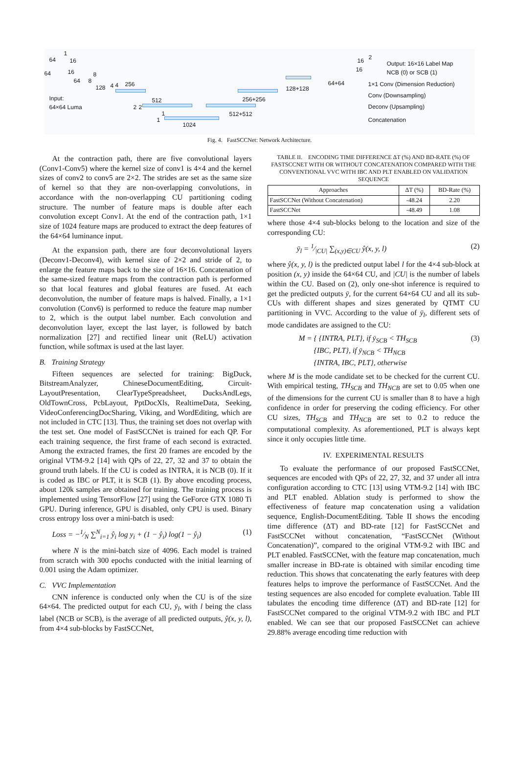64
1
16
64 16
64 8
8
128 4 4 256
2 2
512
1
1
1024
Input:
64×64 Luma
512+512
256+256
128+128
64+64
16
16
2
Output: 16×16 Label Map
NCB (0) or SCB (1)
1×1 Conv (Dimension Reduction)
Conv (Downsampling)
Deconv (Upsampling)
Concatenation
Fig. 4. FastSCCNet: Network Architecture.
At the contraction path, there are five convolutional layers (Conv1-Conv5) where the kernel size of conv1 is 4×4 and the kernel sizes of conv2 to conv5 are 2×2. The strides are set as the same size of kernel so that they are non-overlapping convolutions, in accordance with the non-overlapping CU partitioning coding structure. The number of feature maps is double after each convolution except Conv1. At the end of the contraction path, 1×1 size of 1024 feature maps are produced to extract the deep features of the 64×64 luminance input.
At the expansion path, there are four deconvolutional layers (Deconv1-Deconv4), with kernel size of 2×2 and stride of 2, to enlarge the feature maps back to the size of 16×16. Concatenation of the same-sized feature maps from the contraction path is performed so that local features and global features are fused. At each deconvolution, the number of feature maps is halved. Finally, a 1×1 convolution (Conv6) is performed to reduce the feature map number to 2, which is the output label number. Each convolution and deconvolution layer, except the last layer, is followed by batch normalization [27] and rectified linear unit (ReLU) activation function, while softmax is used at the last layer.
B. Training Strategy
Fifteen sequences are selected for training: BigDuck, BitstreamAnalyzer, ChineseDocumentEditing, Circuit-LayoutPresentation, ClearTypeSpreadsheet, DucksAndLegs, OldTownCross, PcbLayout, PptDocXls, RealtimeData, Seeking, VideoConferencingDocSharing, Viking, and WordEditing, which are not included in CTC [13]. Thus, the training set does not overlap with the test set. One model of FastSCCNet is trained for each QP. For each training sequence, the first frame of each second is extracted. Among the extracted frames, the first 20 frames are encoded by the original VTM-9.2 [14] with QPs of 22, 27, 32 and 37 to obtain the ground truth labels. If the CU is coded as INTRA, it is NCB (0). If it is coded as IBC or PLT, it is SCB (1). By above encoding process, about 120k samples are obtained for training. The training process is implemented using TensorFlow [27] using the GeForce GTX 1080 Ti GPU. During inference, GPU is disabled, only CPU is used. Binary cross entropy loss over a mini-batch is used:
Loss = −1⁄N ∑<sup>N</sup><sub>i=1</sub> ŷ<sub>i</sub> log y<sub>i</sub> + (1 − ŷ<sub>i</sub>) log(1 − ŷ<sub>i</sub>) (1)
where N is the mini-batch size of 4096. Each model is trained from scratch with 300 epochs conducted with the initial learning of 0.001 using the Adam optimizer.
C. VVC Implementation
CNN inference is conducted only when the CU is of the size 64×64. The predicted output for each CU, ȳ<sub>l</sub>, with l being the class label (NCB or SCB), is the average of all predicted outputs, ŷ(x, y, l), from 4×4 sub-blocks by FastSCCNet,
TABLE II. ENCODING TIME DIFFERENCE ΔT (%) AND BD-RATE (%) OF FASTSCCNET WITH OR WITHOUT CONCATENATION COMPARED WITH THE CONVENTIONAL VVC WITH IBC AND PLT ENABLED ON VALIDATION SEQUENCE
| Approaches | ΔT (%) | BD-Rate (%) |
| --- | --- | --- |
| FastSCCNet (Without Concatenation) | -48.24 | 2.20 |
| FastSCCNet | -48.49 | 1.08 |
where those 4×4 sub-blocks belong to the location and size of the corresponding CU:
ȳ<sub>l</sub> = 1⁄|CU| ∑<sub>(x,y)∈CU</sub> ŷ(x, y, l) (2)
where ŷ(x, y, l) is the predicted output label l for the 4×4 sub-block at position (x, y) inside the 64×64 CU, and |CU| is the number of labels within the CU. Based on (2), only one-shot inference is required to get the predicted outputs ȳ, for the current 64×64 CU and all its sub-CUs with different shapes and sizes generated by QTMT CU partitioning in VVC. According to the value of ȳ<sub>l</sub>, different sets of mode candidates are assigned to the CU:
M = { {INTRA, PLT}, if ȳ<sub>SCB</sub> < TH<sub>SCB</sub>
{IBC, PLT}, if ȳ<sub>NCB</sub> < TH<sub>NCB</sub>
{INTRA, IBC, PLT}, otherwise (3)
where M is the mode candidate set to be checked for the current CU. With empirical testing, TH<sub>SCB</sub> and TH<sub>NCB</sub> are set to 0.05 when one of the dimensions for the current CU is smaller than 8 to have a high confidence in order for preserving the coding efficiency. For other CU sizes, TH<sub>SCB</sub> and TH<sub>NCB</sub> are set to 0.2 to reduce the computational complexity. As aforementioned, PLT is always kept since it only occupies little time.
IV. EXPERIMENTAL RESULTS
To evaluate the performance of our proposed FastSCCNet, sequences are encoded with QPs of 22, 27, 32, and 37 under all intra configuration according to CTC [13] using VTM-9.2 [14] with IBC and PLT enabled. Ablation study is performed to show the effectiveness of feature map concatenation using a validation sequence, English-DocumentEditing. Table II shows the encoding time difference (ΔT) and BD-rate [12] for FastSCCNet and FastSCCNet without concatenation, “FastSCCNet (Without Concatenation)”, compared to the original VTM-9.2 with IBC and PLT enabled. FastSCCNet, with the feature map concatenation, much smaller increase in BD-rate is obtained with similar encoding time reduction. This shows that concatenating the early features with deep features helps to improve the performance of FastSCCNet. And the testing sequences are also encoded for complete evaluation. Table III tabulates the encoding time difference (ΔT) and BD-rate [12] for FastSCCNet compared to the original VTM-9.2 with IBC and PLT enabled. We can see that our proposed FastSCCNet can achieve 29.88% average encoding time reduction with